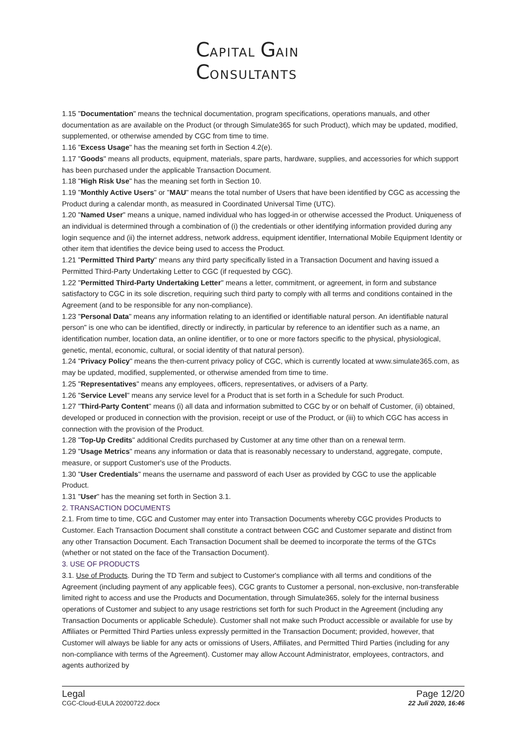CAPITAL GAIN
CONSULTANTS
1.15 "Documentation" means the technical documentation, program specifications, operations manuals, and other documentation as are available on the Product (or through Simulate365 for such Product), which may be updated, modified, supplemented, or otherwise amended by CGC from time to time.
1.16 "Excess Usage" has the meaning set forth in Section 4.2(e).
1.17 "Goods" means all products, equipment, materials, spare parts, hardware, supplies, and accessories for which support has been purchased under the applicable Transaction Document.
1.18 "High Risk Use" has the meaning set forth in Section 10.
1.19 "Monthly Active Users" or "MAU" means the total number of Users that have been identified by CGC as accessing the Product during a calendar month, as measured in Coordinated Universal Time (UTC).
1.20 "Named User" means a unique, named individual who has logged-in or otherwise accessed the Product. Uniqueness of an individual is determined through a combination of (i) the credentials or other identifying information provided during any login sequence and (ii) the internet address, network address, equipment identifier, International Mobile Equipment Identity or other item that identifies the device being used to access the Product.
1.21 "Permitted Third Party" means any third party specifically listed in a Transaction Document and having issued a Permitted Third-Party Undertaking Letter to CGC (if requested by CGC).
1.22 "Permitted Third-Party Undertaking Letter" means a letter, commitment, or agreement, in form and substance satisfactory to CGC in its sole discretion, requiring such third party to comply with all terms and conditions contained in the Agreement (and to be responsible for any non-compliance).
1.23 "Personal Data" means any information relating to an identified or identifiable natural person. An identifiable natural person" is one who can be identified, directly or indirectly, in particular by reference to an identifier such as a name, an identification number, location data, an online identifier, or to one or more factors specific to the physical, physiological, genetic, mental, economic, cultural, or social identity of that natural person).
1.24 "Privacy Policy" means the then-current privacy policy of CGC, which is currently located at www.simulate365.com, as may be updated, modified, supplemented, or otherwise amended from time to time.
1.25 "Representatives" means any employees, officers, representatives, or advisers of a Party.
1.26 "Service Level" means any service level for a Product that is set forth in a Schedule for such Product.
1.27 "Third-Party Content" means (i) all data and information submitted to CGC by or on behalf of Customer, (ii) obtained, developed or produced in connection with the provision, receipt or use of the Product, or (iii) to which CGC has access in connection with the provision of the Product.
1.28 "Top-Up Credits" additional Credits purchased by Customer at any time other than on a renewal term.
1.29 "Usage Metrics" means any information or data that is reasonably necessary to understand, aggregate, compute, measure, or support Customer's use of the Products.
1.30 "User Credentials" means the username and password of each User as provided by CGC to use the applicable Product.
1.31 "User" has the meaning set forth in Section 3.1.
2. TRANSACTION DOCUMENTS
2.1. From time to time, CGC and Customer may enter into Transaction Documents whereby CGC provides Products to Customer. Each Transaction Document shall constitute a contract between CGC and Customer separate and distinct from any other Transaction Document. Each Transaction Document shall be deemed to incorporate the terms of the GTCs (whether or not stated on the face of the Transaction Document).
3. USE OF PRODUCTS
3.1. Use of Products. During the TD Term and subject to Customer's compliance with all terms and conditions of the Agreement (including payment of any applicable fees), CGC grants to Customer a personal, non-exclusive, non-transferable limited right to access and use the Products and Documentation, through Simulate365, solely for the internal business operations of Customer and subject to any usage restrictions set forth for such Product in the Agreement (including any Transaction Documents or applicable Schedule). Customer shall not make such Product accessible or available for use by Affiliates or Permitted Third Parties unless expressly permitted in the Transaction Document; provided, however, that Customer will always be liable for any acts or omissions of Users, Affiliates, and Permitted Third Parties (including for any non-compliance with terms of the Agreement). Customer may allow Account Administrator, employees, contractors, and agents authorized by
Legal
CGC-Cloud-EULA 20200722.docx
Page 12/20
22 Juli 2020, 16:46